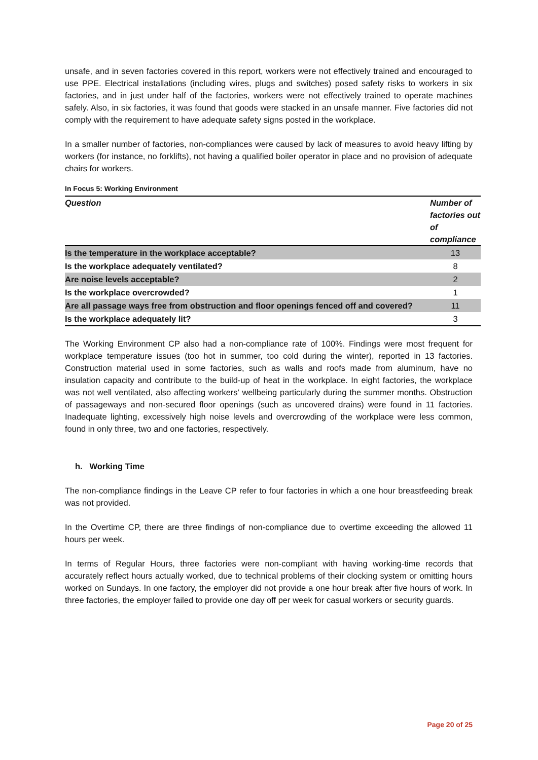unsafe, and in seven factories covered in this report, workers were not effectively trained and encouraged to use PPE. Electrical installations (including wires, plugs and switches) posed safety risks to workers in six factories, and in just under half of the factories, workers were not effectively trained to operate machines safely. Also, in six factories, it was found that goods were stacked in an unsafe manner. Five factories did not comply with the requirement to have adequate safety signs posted in the workplace.
In a smaller number of factories, non-compliances were caused by lack of measures to avoid heavy lifting by workers (for instance, no forklifts), not having a qualified boiler operator in place and no provision of adequate chairs for workers.
In Focus 5: Working Environment
| Question | Number of factories out of compliance |
| --- | --- |
| Is the temperature in the workplace acceptable? | 13 |
| Is the workplace adequately ventilated? | 8 |
| Are noise levels acceptable? | 2 |
| Is the workplace overcrowded? | 1 |
| Are all passage ways free from obstruction and floor openings fenced off and covered? | 11 |
| Is the workplace adequately lit? | 3 |
The Working Environment CP also had a non-compliance rate of 100%. Findings were most frequent for workplace temperature issues (too hot in summer, too cold during the winter), reported in 13 factories. Construction material used in some factories, such as walls and roofs made from aluminum, have no insulation capacity and contribute to the build-up of heat in the workplace. In eight factories, the workplace was not well ventilated, also affecting workers’ wellbeing particularly during the summer months. Obstruction of passageways and non-secured floor openings (such as uncovered drains) were found in 11 factories. Inadequate lighting, excessively high noise levels and overcrowding of the workplace were less common, found in only three, two and one factories, respectively.
h. Working Time
The non-compliance findings in the Leave CP refer to four factories in which a one hour breastfeeding break was not provided.
In the Overtime CP, there are three findings of non-compliance due to overtime exceeding the allowed 11 hours per week.
In terms of Regular Hours, three factories were non-compliant with having working-time records that accurately reflect hours actually worked, due to technical problems of their clocking system or omitting hours worked on Sundays. In one factory, the employer did not provide a one hour break after five hours of work. In three factories, the employer failed to provide one day off per week for casual workers or security guards.
Page 20 of 25